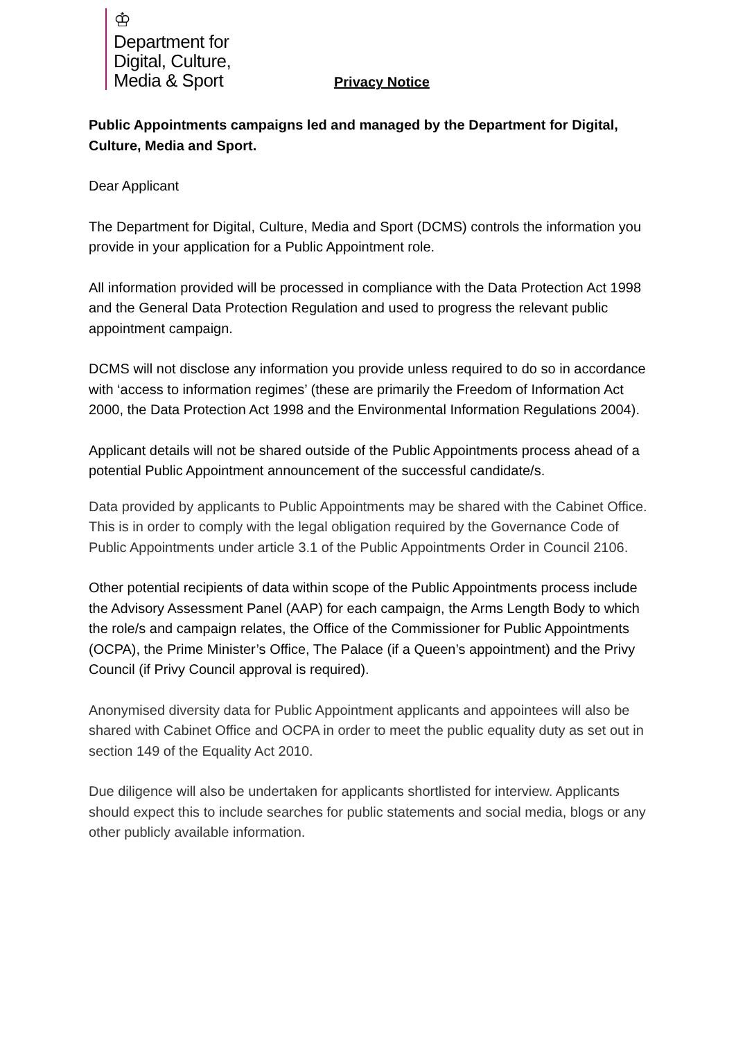♔
Department for
Digital, Culture,
Media & Sport
Privacy Notice
Public Appointments campaigns led and managed by the Department for Digital, Culture, Media and Sport.
Dear Applicant
The Department for Digital, Culture, Media and Sport (DCMS) controls the information you provide in your application for a Public Appointment role.
All information provided will be processed in compliance with the Data Protection Act 1998 and the General Data Protection Regulation and used to progress the relevant public appointment campaign.
DCMS will not disclose any information you provide unless required to do so in accordance with ‘access to information regimes’ (these are primarily the Freedom of Information Act 2000, the Data Protection Act 1998 and the Environmental Information Regulations 2004).
Applicant details will not be shared outside of the Public Appointments process ahead of a potential Public Appointment announcement of the successful candidate/s.
Data provided by applicants to Public Appointments may be shared with the Cabinet Office. This is in order to comply with the legal obligation required by the Governance Code of Public Appointments under article 3.1 of the Public Appointments Order in Council 2106.
Other potential recipients of data within scope of the Public Appointments process include the Advisory Assessment Panel (AAP) for each campaign, the Arms Length Body to which the role/s and campaign relates, the Office of the Commissioner for Public Appointments (OCPA), the Prime Minister’s Office, The Palace (if a Queen’s appointment) and the Privy Council (if Privy Council approval is required).
Anonymised diversity data for Public Appointment applicants and appointees will also be shared with Cabinet Office and OCPA in order to meet the public equality duty as set out in section 149 of the Equality Act 2010.
Due diligence will also be undertaken for applicants shortlisted for interview. Applicants should expect this to include searches for public statements and social media, blogs or any other publicly available information.